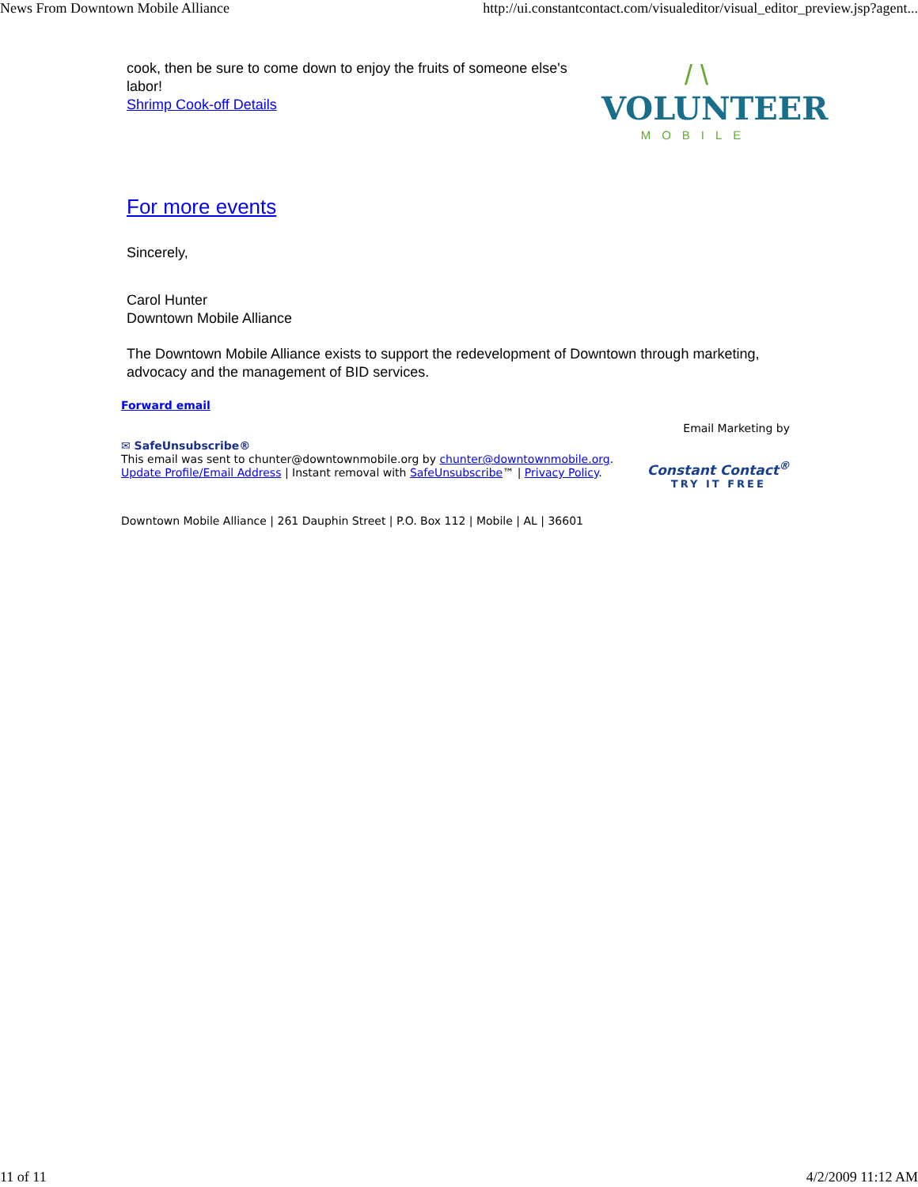News From Downtown Mobile Alliance http://ui.constantcontact.com/visualeditor/visual_editor_preview.jsp?agent...
cook, then be sure to come down to enjoy the fruits of someone else's labor!
Shrimp Cook-off Details
/ \
VOLUNTEER
MOBILE
For more events
Sincerely,
Carol Hunter
Downtown Mobile Alliance
The Downtown Mobile Alliance exists to support the redevelopment of Downtown through marketing, advocacy and the management of BID services.
Forward email
✉ SafeUnsubscribe®
This email was sent to chunter@downtownmobile.org by chunter@downtownmobile.org.
Update Profile/Email Address | Instant removal with SafeUnsubscribe™ | Privacy Policy.
Email Marketing by
Constant Contact<sup>®</sup>
TRY IT FREE
Downtown Mobile Alliance | 261 Dauphin Street | P.O. Box 112 | Mobile | AL | 36601
11 of 11 4/2/2009 11:12 AM